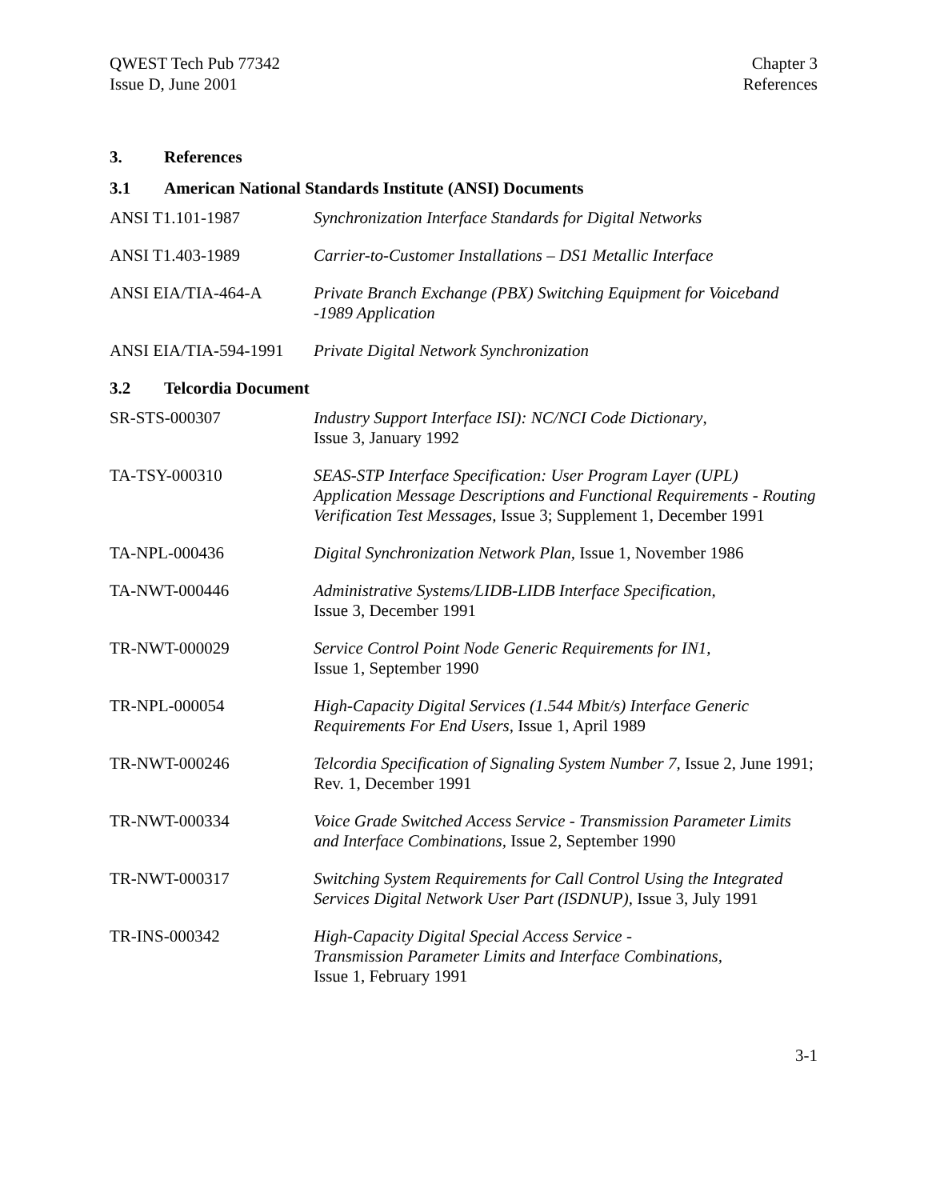QWEST Tech Pub 77342
Issue D, June 2001
Chapter 3
References
3. References
3.1 American National Standards Institute (ANSI) Documents
| ANSI T1.101-1987 | Synchronization Interface Standards for Digital Networks |
| ANSI T1.403-1989 | Carrier-to-Customer Installations – DS1 Metallic Interface |
| ANSI EIA/TIA-464-A | Private Branch Exchange (PBX) Switching Equipment for Voiceband -1989 Application |
| ANSI EIA/TIA-594-1991 | Private Digital Network Synchronization |
3.2 Telcordia Document
| SR-STS-000307 | Industry Support Interface ISI): NC/NCI Code Dictionary , Issue 3, January 1992 |
| TA-TSY-000310 | SEAS-STP Interface Specification: User Program Layer (UPL) Application Message Descriptions and Functional Requirements - Routing Verification Test Messages, Issue 3; Supplement 1, December 1991 |
| TA-NPL-000436 | Digital Synchronization Network Plan, Issue 1, November 1986 |
| TA-NWT-000446 | Administrative Systems/LIDB-LIDB Interface Specification, Issue 3, December 1991 |
| TR-NWT-000029 | Service Control Point Node Generic Requirements for IN1, Issue 1, September 1990 |
| TR-NPL-000054 | High-Capacity Digital Services (1.544 Mbit/s) Interface Generic Requirements For End Users, Issue 1, April 1989 |
| TR-NWT-000246 | Telcordia Specification of Signaling System Number 7, Issue 2, June 1991; Rev. 1, December 1991 |
| TR-NWT-000334 | Voice Grade Switched Access Service - Transmission Parameter Limits and Interface Combinations, Issue 2, September 1990 |
| TR-NWT-000317 | Switching System Requirements for Call Control Using the Integrated Services Digital Network User Part (ISDNUP), Issue 3, July 1991 |
| TR-INS-000342 | High-Capacity Digital Special Access Service - Transmission Parameter Limits and Interface Combinations, Issue 1, February 1991 |
3-1